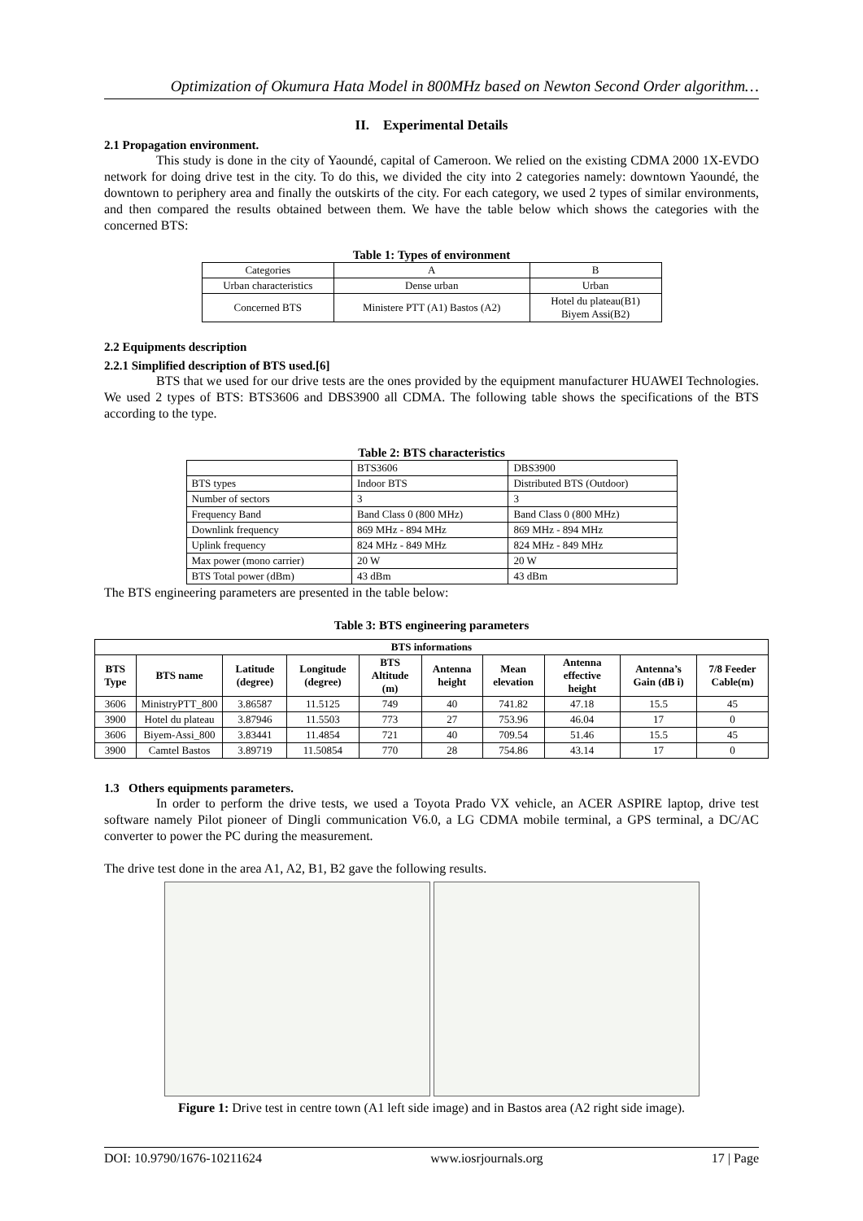Optimization of Okumura Hata Model in 800MHz based on Newton Second Order algorithm…
II. Experimental Details
2.1 Propagation environment.
This study is done in the city of Yaoundé, capital of Cameroon. We relied on the existing CDMA 2000 1X-EVDO network for doing drive test in the city. To do this, we divided the city into 2 categories namely: downtown Yaoundé, the downtown to periphery area and finally the outskirts of the city. For each category, we used 2 types of similar environments, and then compared the results obtained between them. We have the table below which shows the categories with the concerned BTS:
Table 1: Types of environment
| Categories | A | B |
| Urban characteristics | Dense urban | Urban |
| Concerned BTS | Ministere PTT (A1) Bastos (A2) | Hotel du plateau(B1) Biyem Assi(B2) |
2.2 Equipments description
2.2.1 Simplified description of BTS used.[6]
BTS that we used for our drive tests are the ones provided by the equipment manufacturer HUAWEI Technologies. We used 2 types of BTS: BTS3606 and DBS3900 all CDMA. The following table shows the specifications of the BTS according to the type.
Table 2: BTS characteristics
| | BTS3606 | DBS3900 |
| BTS types | Indoor BTS | Distributed BTS (Outdoor) |
| Number of sectors | 3 | 3 |
| Frequency Band | Band Class 0 (800 MHz) | Band Class 0 (800 MHz) |
| Downlink frequency | 869 MHz - 894 MHz | 869 MHz - 894 MHz |
| Uplink frequency | 824 MHz - 849 MHz | 824 MHz - 849 MHz |
| Max power (mono carrier) | 20 W | 20 W |
| BTS Total power (dBm) | 43 dBm | 43 dBm |
The BTS engineering parameters are presented in the table below:
Table 3: BTS engineering parameters
| BTS informations | | | | | | | | | |
| --- | --- | --- | --- | --- | --- | --- | --- | --- | --- |
| BTS Type | BTS name | Latitude (degree) | Longitude (degree) | BTS Altitude (m) | Antenna height | Mean elevation | Antenna effective height | Antenna’s Gain (dB i) | 7/8 Feeder Cable(m) |
| 3606 | MinistryPTT_800 | 3.86587 | 11.5125 | 749 | 40 | 741.82 | 47.18 | 15.5 | 45 |
| 3900 | Hotel du plateau | 3.87946 | 11.5503 | 773 | 27 | 753.96 | 46.04 | 17 | 0 |
| 3606 | Biyem-Assi_800 | 3.83441 | 11.4854 | 721 | 40 | 709.54 | 51.46 | 15.5 | 45 |
| 3900 | Camtel Bastos | 3.89719 | 11.50854 | 770 | 28 | 754.86 | 43.14 | 17 | 0 |
1.3 Others equipments parameters.
In order to perform the drive tests, we used a Toyota Prado VX vehicle, an ACER ASPIRE laptop, drive test software namely Pilot pioneer of Dingli communication V6.0, a LG CDMA mobile terminal, a GPS terminal, a DC/AC converter to power the PC during the measurement.
The drive test done in the area A1, A2, B1, B2 gave the following results.
Figure 1: Drive test in centre town (A1 left side image) and in Bastos area (A2 right side image).
DOI: 10.9790/1676-10211624 www.iosrjournals.org 17 | Page